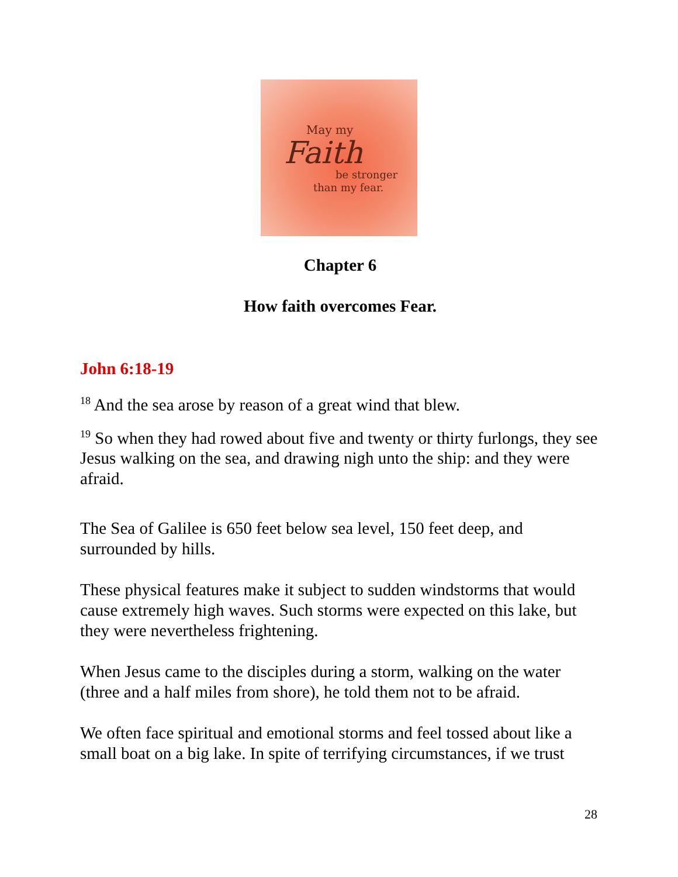May my
Faith
be stronger
than my fear.
Chapter 6
How faith overcomes Fear.
John 6:18-19
<sup>18</sup> And the sea arose by reason of a great wind that blew.
<sup>19</sup> So when they had rowed about five and twenty or thirty furlongs, they see Jesus walking on the sea, and drawing nigh unto the ship: and they were afraid.
The Sea of Galilee is 650 feet below sea level, 150 feet deep, and surrounded by hills.
These physical features make it subject to sudden windstorms that would cause extremely high waves. Such storms were expected on this lake, but they were nevertheless frightening.
When Jesus came to the disciples during a storm, walking on the water (three and a half miles from shore), he told them not to be afraid.
We often face spiritual and emotional storms and feel tossed about like a small boat on a big lake. In spite of terrifying circumstances, if we trust
28